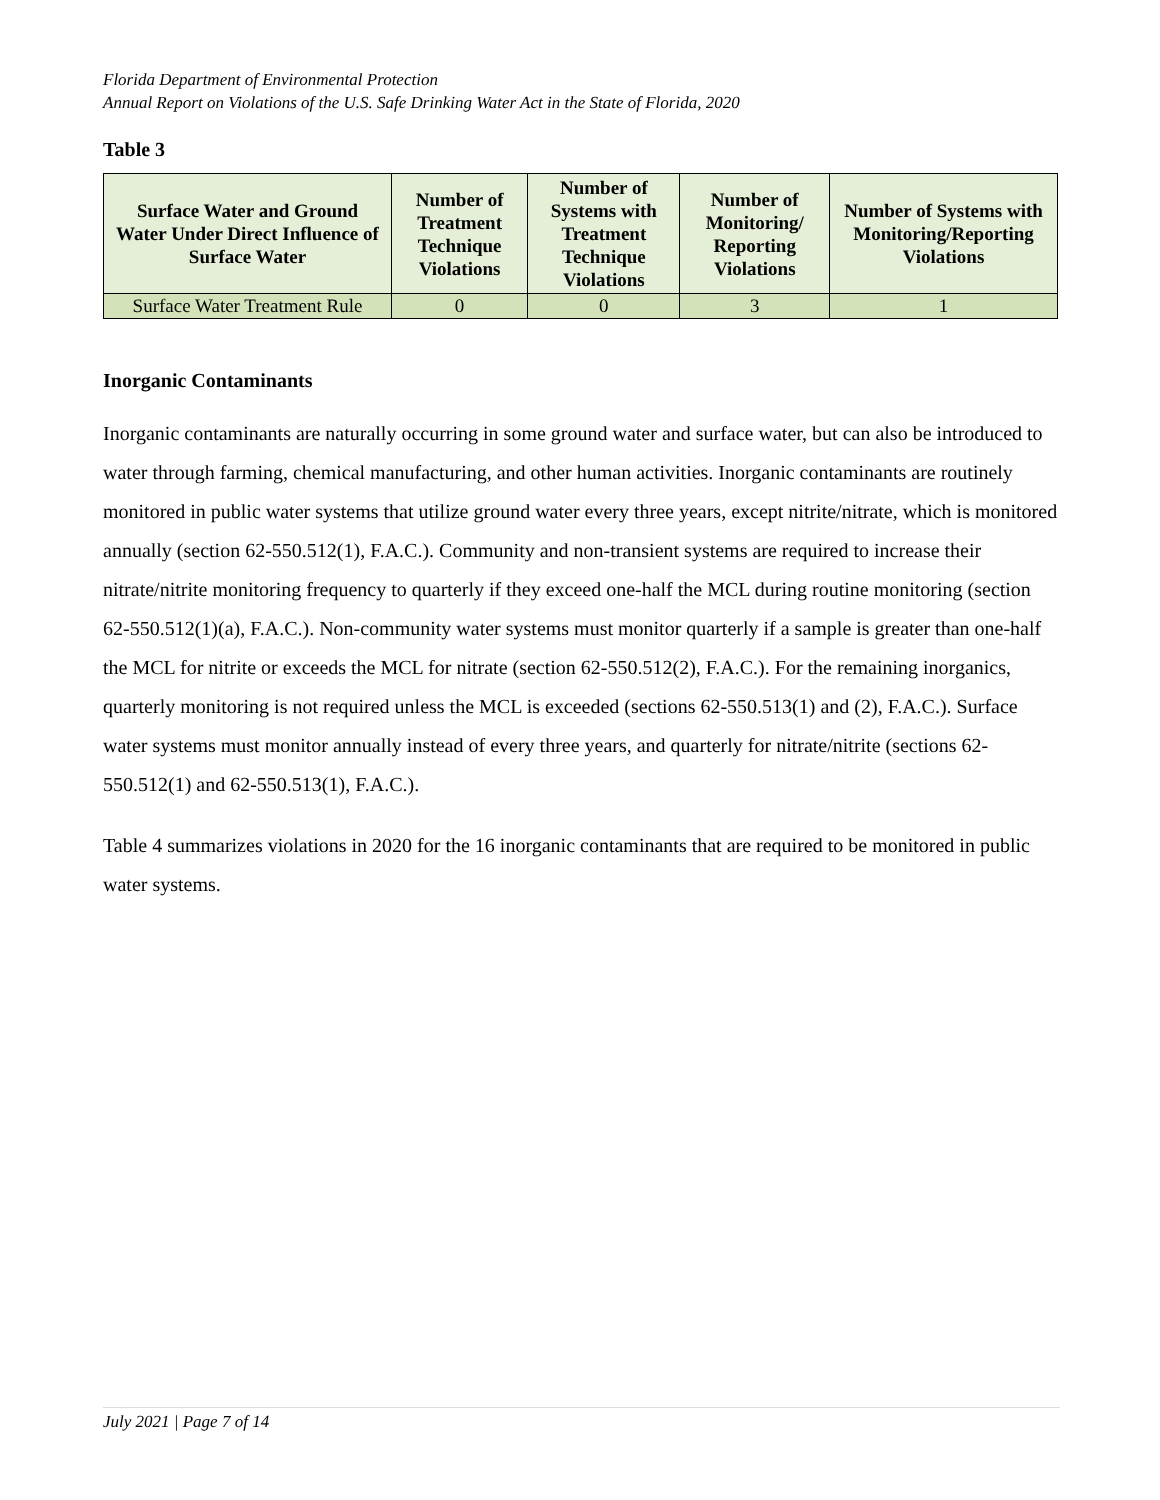Florida Department of Environmental Protection
Annual Report on Violations of the U.S. Safe Drinking Water Act in the State of Florida, 2020
Table 3
| Surface Water and Ground Water Under Direct Influence of Surface Water | Number of Treatment Technique Violations | Number of Systems with Treatment Technique Violations | Number of Monitoring/ Reporting Violations | Number of Systems with Monitoring/Reporting Violations |
| --- | --- | --- | --- | --- |
| Surface Water Treatment Rule | 0 | 0 | 3 | 1 |
Inorganic Contaminants
Inorganic contaminants are naturally occurring in some ground water and surface water, but can also be introduced to water through farming, chemical manufacturing, and other human activities. Inorganic contaminants are routinely monitored in public water systems that utilize ground water every three years, except nitrite/nitrate, which is monitored annually (section 62-550.512(1), F.A.C.). Community and non-transient systems are required to increase their nitrate/nitrite monitoring frequency to quarterly if they exceed one-half the MCL during routine monitoring (section 62-550.512(1)(a), F.A.C.). Non-community water systems must monitor quarterly if a sample is greater than one-half the MCL for nitrite or exceeds the MCL for nitrate (section 62-550.512(2), F.A.C.). For the remaining inorganics, quarterly monitoring is not required unless the MCL is exceeded (sections 62-550.513(1) and (2), F.A.C.). Surface water systems must monitor annually instead of every three years, and quarterly for nitrate/nitrite (sections 62-550.512(1) and 62-550.513(1), F.A.C.).
Table 4 summarizes violations in 2020 for the 16 inorganic contaminants that are required to be monitored in public water systems.
July 2021 | Page 7 of 14